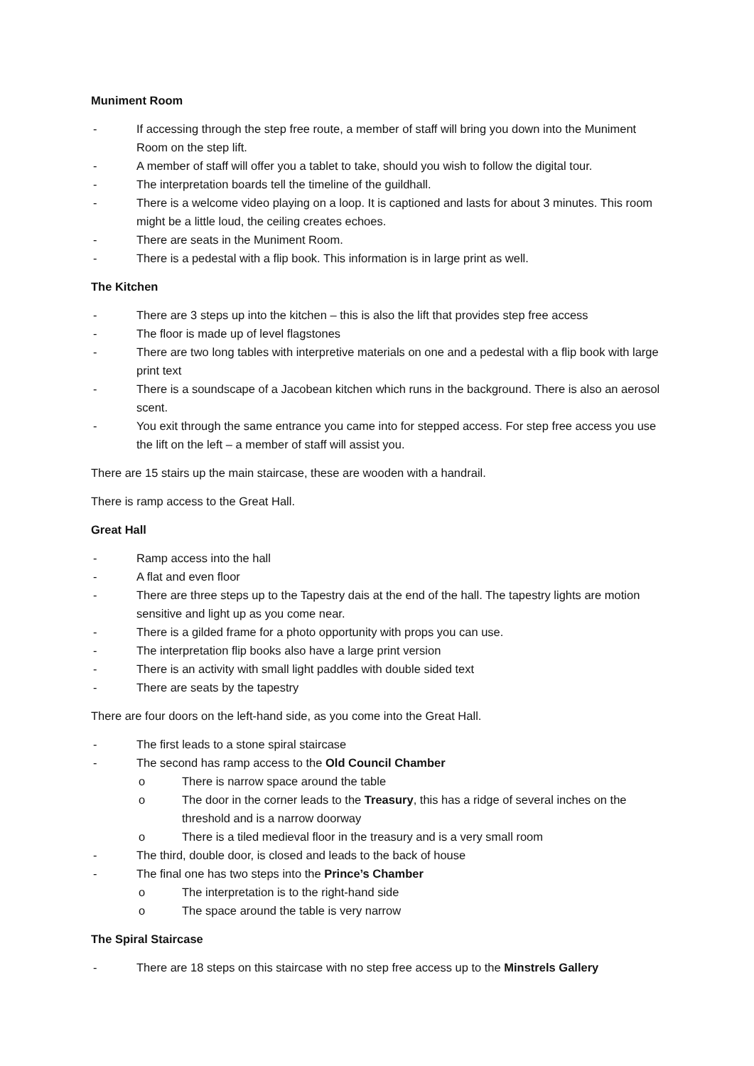Muniment Room
- If accessing through the step free route, a member of staff will bring you down into the Muniment Room on the step lift.
- A member of staff will offer you a tablet to take, should you wish to follow the digital tour.
- The interpretation boards tell the timeline of the guildhall.
- There is a welcome video playing on a loop. It is captioned and lasts for about 3 minutes. This room might be a little loud, the ceiling creates echoes.
- There are seats in the Muniment Room.
- There is a pedestal with a flip book. This information is in large print as well.
The Kitchen
- There are 3 steps up into the kitchen – this is also the lift that provides step free access
- The floor is made up of level flagstones
- There are two long tables with interpretive materials on one and a pedestal with a flip book with large print text
- There is a soundscape of a Jacobean kitchen which runs in the background. There is also an aerosol scent.
- You exit through the same entrance you came into for stepped access. For step free access you use the lift on the left – a member of staff will assist you.
There are 15 stairs up the main staircase, these are wooden with a handrail.
There is ramp access to the Great Hall.
Great Hall
- Ramp access into the hall
- A flat and even floor
- There are three steps up to the Tapestry dais at the end of the hall. The tapestry lights are motion sensitive and light up as you come near.
- There is a gilded frame for a photo opportunity with props you can use.
- The interpretation flip books also have a large print version
- There is an activity with small light paddles with double sided text
- There are seats by the tapestry
There are four doors on the left-hand side, as you come into the Great Hall.
- The first leads to a stone spiral staircase
- The second has ramp access to the Old Council Chamber
o There is narrow space around the table
o The door in the corner leads to the Treasury, this has a ridge of several inches on the threshold and is a narrow doorway
o There is a tiled medieval floor in the treasury and is a very small room
- The third, double door, is closed and leads to the back of house
- The final one has two steps into the Prince’s Chamber
o The interpretation is to the right-hand side
o The space around the table is very narrow
The Spiral Staircase
- There are 18 steps on this staircase with no step free access up to the Minstrels Gallery